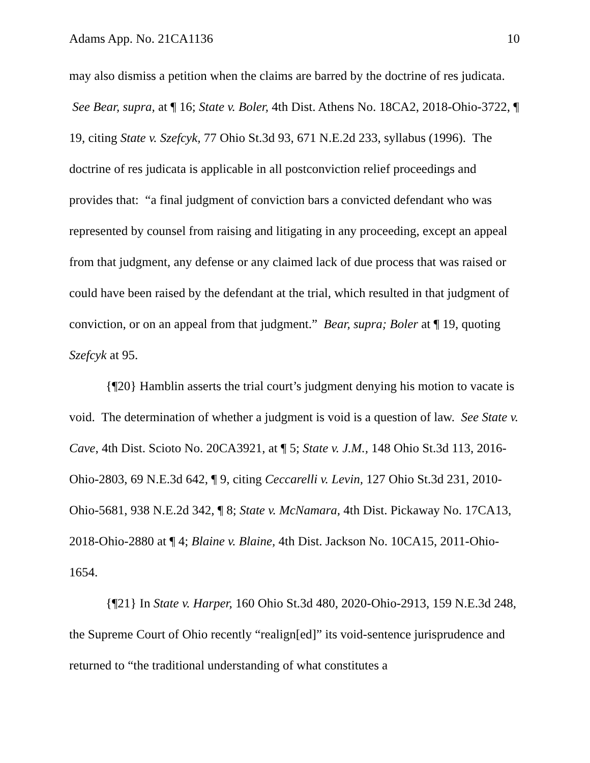Adams App. No. 21CA1136 10
may also dismiss a petition when the claims are barred by the doctrine of res judicata. See Bear, supra, at ¶ 16; State v. Boler, 4th Dist. Athens No. 18CA2, 2018-Ohio-3722, ¶ 19, citing State v. Szefcyk, 77 Ohio St.3d 93, 671 N.E.2d 233, syllabus (1996). The doctrine of res judicata is applicable in all postconviction relief proceedings and provides that: “a final judgment of conviction bars a convicted defendant who was represented by counsel from raising and litigating in any proceeding, except an appeal from that judgment, any defense or any claimed lack of due process that was raised or could have been raised by the defendant at the trial, which resulted in that judgment of conviction, or on an appeal from that judgment.” Bear, supra; Boler at ¶ 19, quoting Szefcyk at 95.
{¶20} Hamblin asserts the trial court’s judgment denying his motion to vacate is void. The determination of whether a judgment is void is a question of law. See State v. Cave, 4th Dist. Scioto No. 20CA3921, at ¶ 5; State v. J.M., 148 Ohio St.3d 113, 2016-Ohio-2803, 69 N.E.3d 642, ¶ 9, citing Ceccarelli v. Levin, 127 Ohio St.3d 231, 2010-Ohio-5681, 938 N.E.2d 342, ¶ 8; State v. McNamara, 4th Dist. Pickaway No. 17CA13, 2018-Ohio-2880 at ¶ 4; Blaine v. Blaine, 4th Dist. Jackson No. 10CA15, 2011-Ohio-1654.
{¶21} In State v. Harper, 160 Ohio St.3d 480, 2020-Ohio-2913, 159 N.E.3d 248, the Supreme Court of Ohio recently “realign[ed]” its void-sentence jurisprudence and returned to “the traditional understanding of what constitutes a